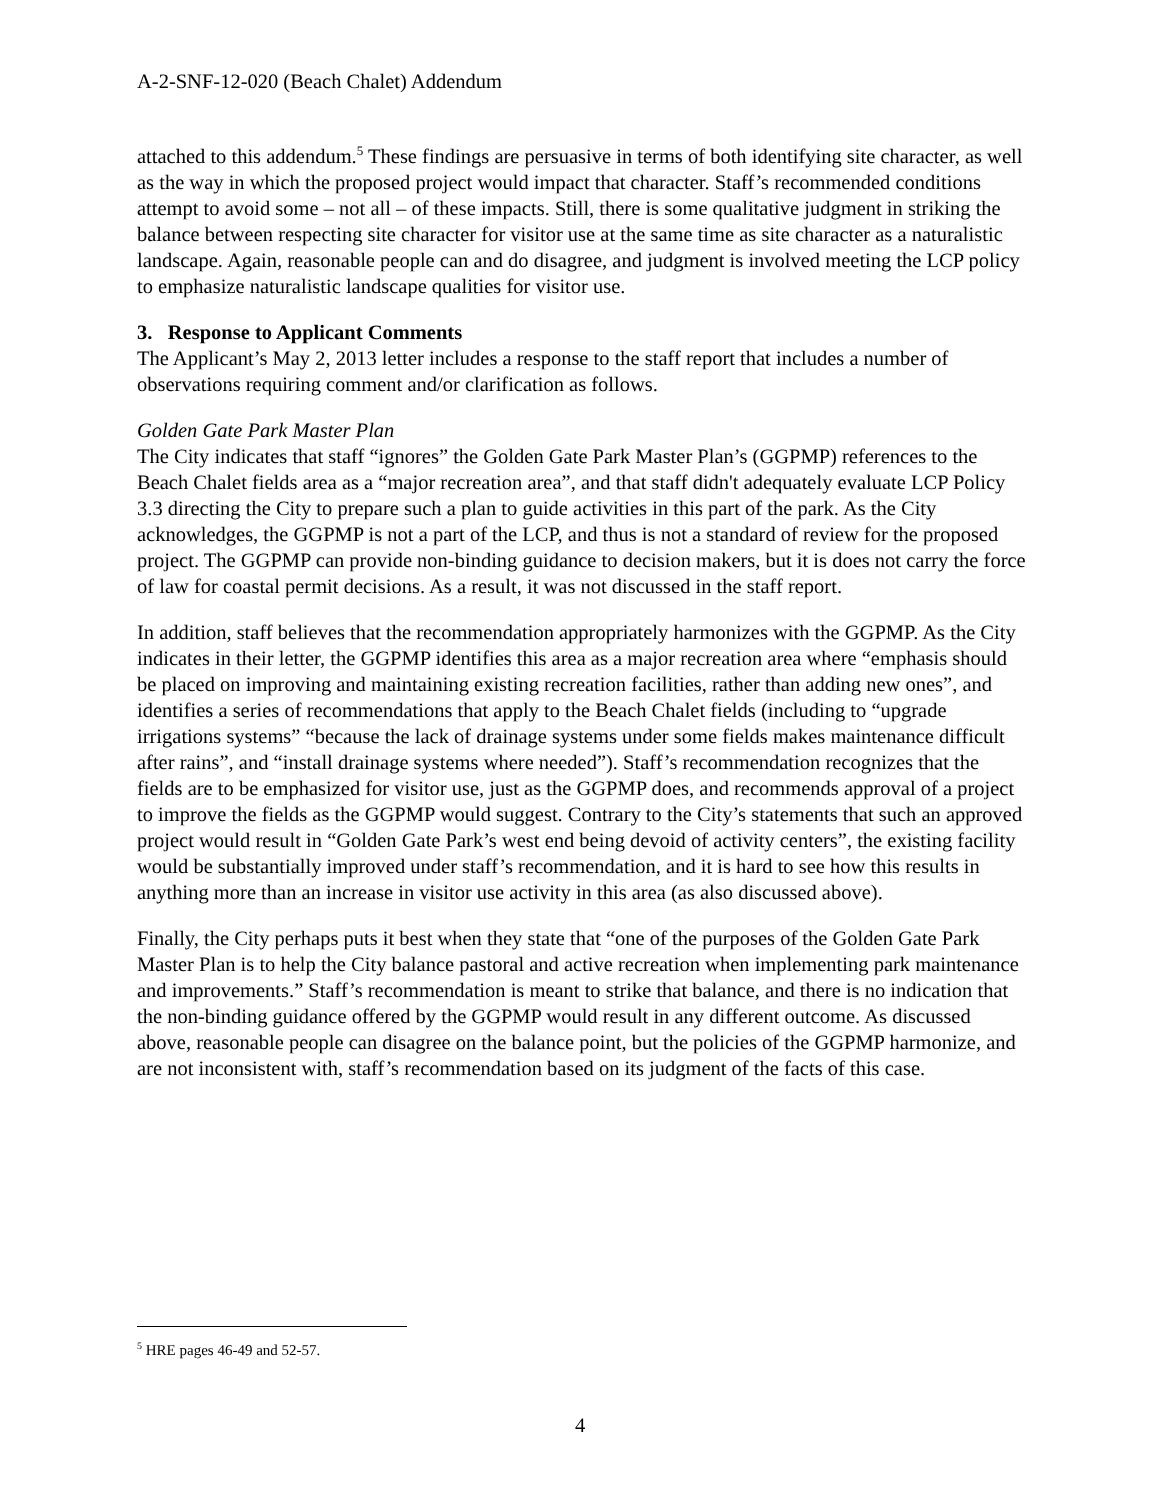A-2-SNF-12-020 (Beach Chalet) Addendum
attached to this addendum.<sup>5</sup> These findings are persuasive in terms of both identifying site character, as well as the way in which the proposed project would impact that character. Staff’s recommended conditions attempt to avoid some – not all – of these impacts. Still, there is some qualitative judgment in striking the balance between respecting site character for visitor use at the same time as site character as a naturalistic landscape. Again, reasonable people can and do disagree, and judgment is involved meeting the LCP policy to emphasize naturalistic landscape qualities for visitor use.
3. Response to Applicant Comments
The Applicant’s May 2, 2013 letter includes a response to the staff report that includes a number of observations requiring comment and/or clarification as follows.
Golden Gate Park Master Plan
The City indicates that staff “ignores” the Golden Gate Park Master Plan’s (GGPMP) references to the Beach Chalet fields area as a “major recreation area”, and that staff didn't adequately evaluate LCP Policy 3.3 directing the City to prepare such a plan to guide activities in this part of the park. As the City acknowledges, the GGPMP is not a part of the LCP, and thus is not a standard of review for the proposed project. The GGPMP can provide non-binding guidance to decision makers, but it is does not carry the force of law for coastal permit decisions. As a result, it was not discussed in the staff report.
In addition, staff believes that the recommendation appropriately harmonizes with the GGPMP. As the City indicates in their letter, the GGPMP identifies this area as a major recreation area where “emphasis should be placed on improving and maintaining existing recreation facilities, rather than adding new ones”, and identifies a series of recommendations that apply to the Beach Chalet fields (including to “upgrade irrigations systems” “because the lack of drainage systems under some fields makes maintenance difficult after rains”, and “install drainage systems where needed”). Staff’s recommendation recognizes that the fields are to be emphasized for visitor use, just as the GGPMP does, and recommends approval of a project to improve the fields as the GGPMP would suggest. Contrary to the City’s statements that such an approved project would result in “Golden Gate Park’s west end being devoid of activity centers”, the existing facility would be substantially improved under staff’s recommendation, and it is hard to see how this results in anything more than an increase in visitor use activity in this area (as also discussed above).
Finally, the City perhaps puts it best when they state that “one of the purposes of the Golden Gate Park Master Plan is to help the City balance pastoral and active recreation when implementing park maintenance and improvements.” Staff’s recommendation is meant to strike that balance, and there is no indication that the non-binding guidance offered by the GGPMP would result in any different outcome. As discussed above, reasonable people can disagree on the balance point, but the policies of the GGPMP harmonize, and are not inconsistent with, staff’s recommendation based on its judgment of the facts of this case.
<sup>5</sup> HRE pages 46-49 and 52-57.
4